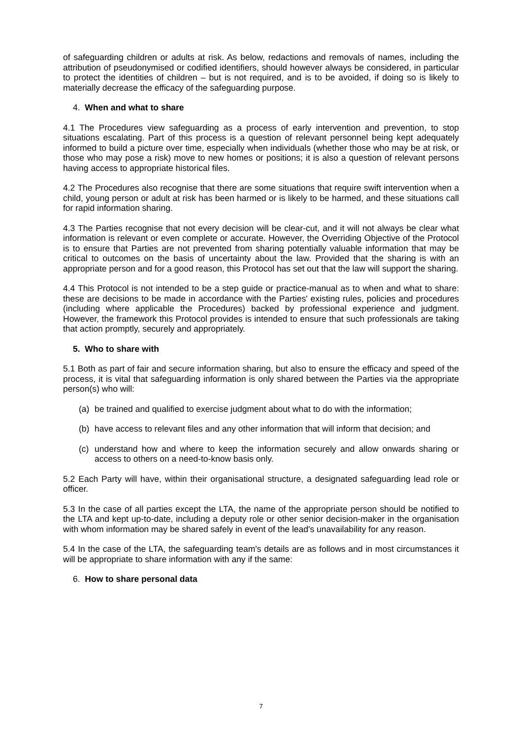of safeguarding children or adults at risk. As below, redactions and removals of names, including the attribution of pseudonymised or codified identifiers, should however always be considered, in particular to protect the identities of children – but is not required, and is to be avoided, if doing so is likely to materially decrease the efficacy of the safeguarding purpose.
4. When and what to share
4.1 The Procedures view safeguarding as a process of early intervention and prevention, to stop situations escalating. Part of this process is a question of relevant personnel being kept adequately informed to build a picture over time, especially when individuals (whether those who may be at risk, or those who may pose a risk) move to new homes or positions; it is also a question of relevant persons having access to appropriate historical files.
4.2 The Procedures also recognise that there are some situations that require swift intervention when a child, young person or adult at risk has been harmed or is likely to be harmed, and these situations call for rapid information sharing.
4.3 The Parties recognise that not every decision will be clear-cut, and it will not always be clear what information is relevant or even complete or accurate. However, the Overriding Objective of the Protocol is to ensure that Parties are not prevented from sharing potentially valuable information that may be critical to outcomes on the basis of uncertainty about the law. Provided that the sharing is with an appropriate person and for a good reason, this Protocol has set out that the law will support the sharing.
4.4 This Protocol is not intended to be a step guide or practice-manual as to when and what to share: these are decisions to be made in accordance with the Parties' existing rules, policies and procedures (including where applicable the Procedures) backed by professional experience and judgment. However, the framework this Protocol provides is intended to ensure that such professionals are taking that action promptly, securely and appropriately.
5. Who to share with
5.1 Both as part of fair and secure information sharing, but also to ensure the efficacy and speed of the process, it is vital that safeguarding information is only shared between the Parties via the appropriate person(s) who will:
(a) be trained and qualified to exercise judgment about what to do with the information;
(b) have access to relevant files and any other information that will inform that decision; and
(c) understand how and where to keep the information securely and allow onwards sharing or access to others on a need-to-know basis only.
5.2 Each Party will have, within their organisational structure, a designated safeguarding lead role or officer.
5.3 In the case of all parties except the LTA, the name of the appropriate person should be notified to the LTA and kept up-to-date, including a deputy role or other senior decision-maker in the organisation with whom information may be shared safely in event of the lead's unavailability for any reason.
5.4 In the case of the LTA, the safeguarding team's details are as follows and in most circumstances it will be appropriate to share information with any if the same:
6. How to share personal data
7